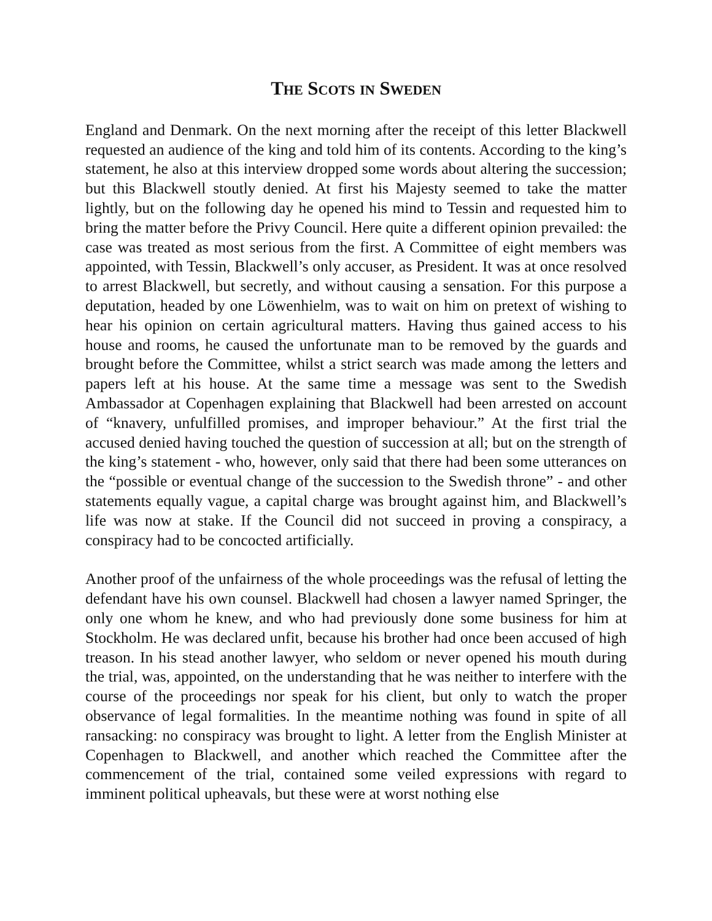The Scots in Sweden
England and Denmark. On the next morning after the receipt of this letter Blackwell requested an audience of the king and told him of its contents. According to the king’s statement, he also at this interview dropped some words about altering the succession; but this Blackwell stoutly denied. At first his Majesty seemed to take the matter lightly, but on the following day he opened his mind to Tessin and requested him to bring the matter before the Privy Council. Here quite a different opinion prevailed: the case was treated as most serious from the first. A Committee of eight members was appointed, with Tessin, Blackwell’s only accuser, as President. It was at once resolved to arrest Blackwell, but secretly, and without causing a sensation. For this purpose a deputation, headed by one Löwenhielm, was to wait on him on pretext of wishing to hear his opinion on certain agricultural matters. Having thus gained access to his house and rooms, he caused the unfortunate man to be removed by the guards and brought before the Committee, whilst a strict search was made among the letters and papers left at his house. At the same time a message was sent to the Swedish Ambassador at Copenhagen explaining that Blackwell had been arrested on account of “knavery, unfulfilled promises, and improper behaviour.” At the first trial the accused denied having touched the question of succession at all; but on the strength of the king’s statement - who, however, only said that there had been some utterances on the “possible or eventual change of the succession to the Swedish throne” - and other statements equally vague, a capital charge was brought against him, and Blackwell’s life was now at stake. If the Council did not succeed in proving a conspiracy, a conspiracy had to be concocted artificially.
Another proof of the unfairness of the whole proceedings was the refusal of letting the defendant have his own counsel. Blackwell had chosen a lawyer named Springer, the only one whom he knew, and who had previously done some business for him at Stockholm. He was declared unfit, because his brother had once been accused of high treason. In his stead another lawyer, who seldom or never opened his mouth during the trial, was, appointed, on the understanding that he was neither to interfere with the course of the proceedings nor speak for his client, but only to watch the proper observance of legal formalities. In the meantime nothing was found in spite of all ransacking: no conspiracy was brought to light. A letter from the English Minister at Copenhagen to Blackwell, and another which reached the Committee after the commencement of the trial, contained some veiled expressions with regard to imminent political upheavals, but these were at worst nothing else